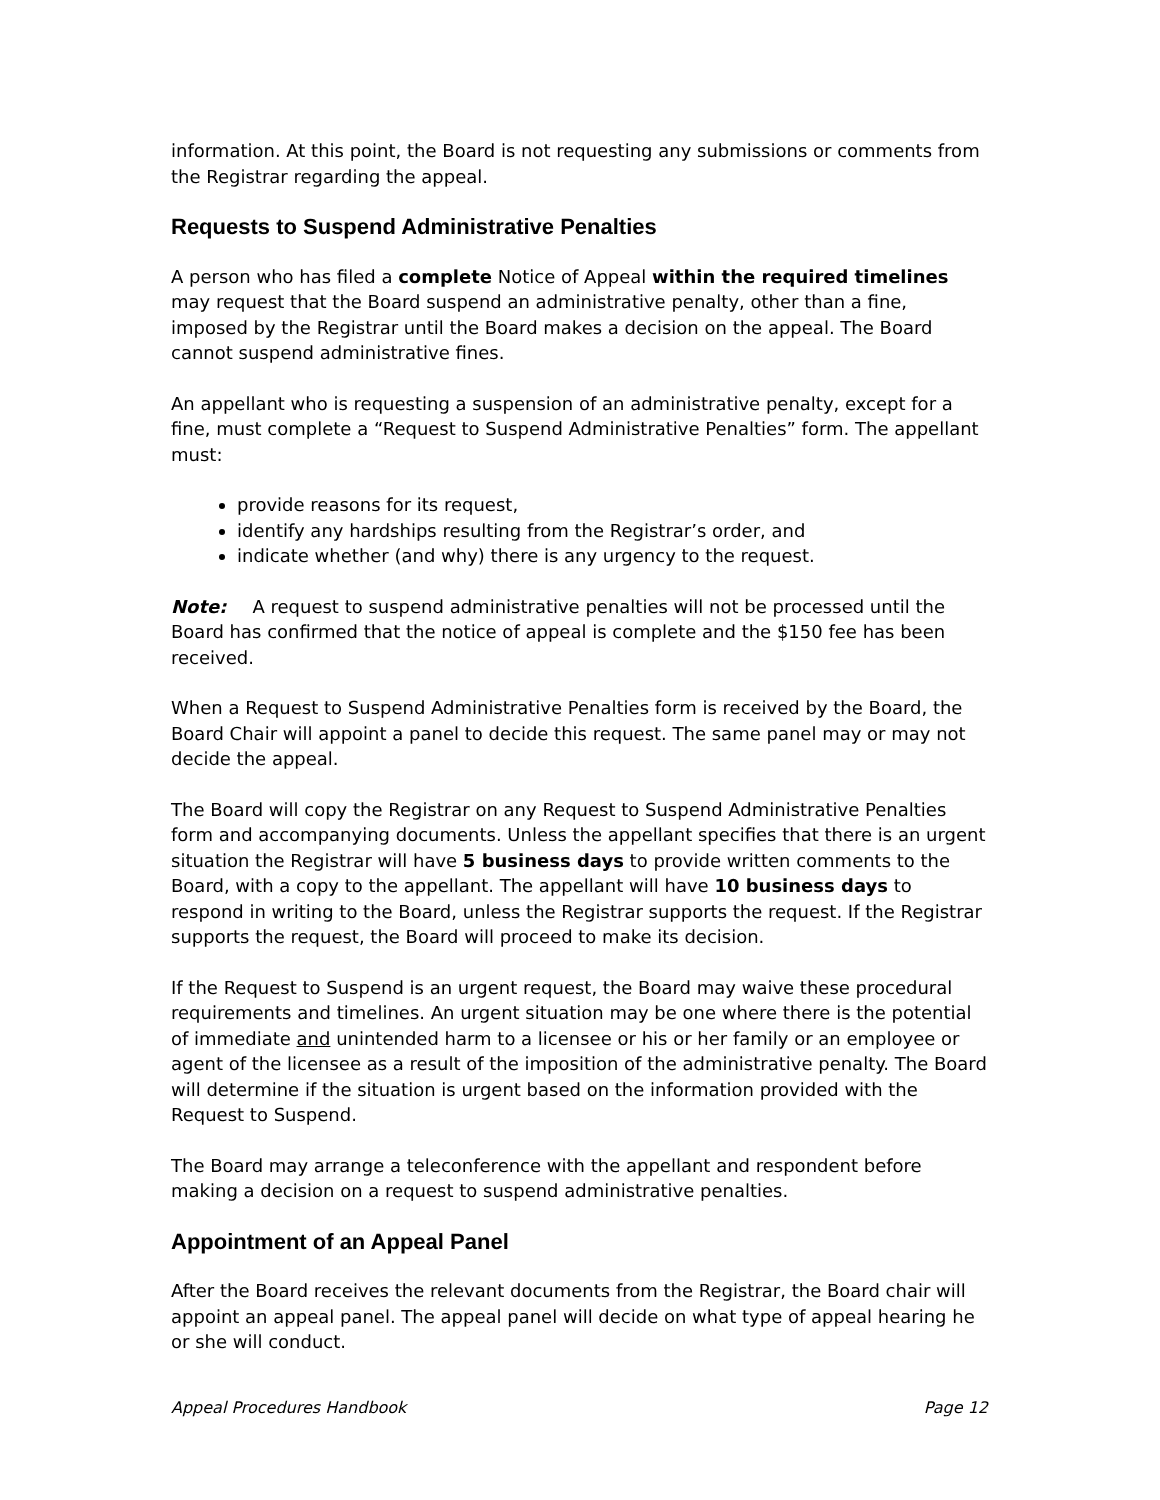information. At this point, the Board is not requesting any submissions or comments from the Registrar regarding the appeal.
Requests to Suspend Administrative Penalties
A person who has filed a complete Notice of Appeal within the required timelines may request that the Board suspend an administrative penalty, other than a fine, imposed by the Registrar until the Board makes a decision on the appeal. The Board cannot suspend administrative fines.
An appellant who is requesting a suspension of an administrative penalty, except for a fine, must complete a “Request to Suspend Administrative Penalties” form. The appellant must:
provide reasons for its request,
identify any hardships resulting from the Registrar’s order, and
indicate whether (and why) there is any urgency to the request.
Note: A request to suspend administrative penalties will not be processed until the Board has confirmed that the notice of appeal is complete and the $150 fee has been received.
When a Request to Suspend Administrative Penalties form is received by the Board, the Board Chair will appoint a panel to decide this request. The same panel may or may not decide the appeal.
The Board will copy the Registrar on any Request to Suspend Administrative Penalties form and accompanying documents. Unless the appellant specifies that there is an urgent situation the Registrar will have 5 business days to provide written comments to the Board, with a copy to the appellant. The appellant will have 10 business days to respond in writing to the Board, unless the Registrar supports the request. If the Registrar supports the request, the Board will proceed to make its decision.
If the Request to Suspend is an urgent request, the Board may waive these procedural requirements and timelines. An urgent situation may be one where there is the potential of immediate and unintended harm to a licensee or his or her family or an employee or agent of the licensee as a result of the imposition of the administrative penalty. The Board will determine if the situation is urgent based on the information provided with the Request to Suspend.
The Board may arrange a teleconference with the appellant and respondent before making a decision on a request to suspend administrative penalties.
Appointment of an Appeal Panel
After the Board receives the relevant documents from the Registrar, the Board chair will appoint an appeal panel. The appeal panel will decide on what type of appeal hearing he or she will conduct.
Appeal Procedures Handbook Page 12